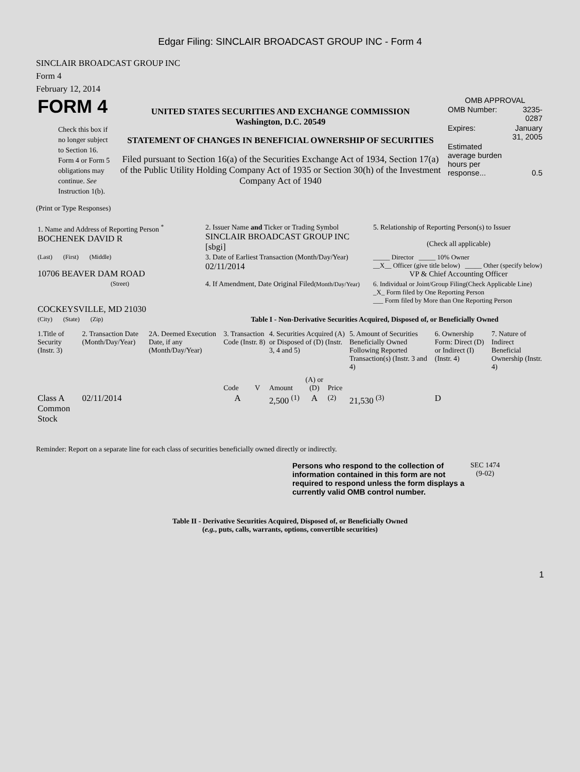Edgar Filing: SINCLAIR BROADCAST GROUP INC - Form 4
SINCLAIR BROADCAST GROUP INC
Form 4
February 12, 2014
| FORM 4 Check this box if no longer subject to Section 16. Form 4 or Form 5 obligations may continue. See Instruction 1(b). | UNITED STATES SECURITIES AND EXCHANGE COMMISSION Washington, D.C. 20549 STATEMENT OF CHANGES IN BENEFICIAL OWNERSHIP OF SECURITIES Filed pursuant to Section 16(a) of the Securities Exchange Act of 1934, Section 17(a) of the Public Utility Holding Company Act of 1935 or Section 30(h) of the Investment Company Act of 1940 | OMB APPROVAL / OMB Number: / 3235-0287 / / Expires: / January 31, 2005 / / Estimated average burden hours per response... / 0.5 / |
(Print or Type Responses)
| 1. Name and Address of Reporting Person <sup>*</sup> BOCHENEK DAVID R | 2. Issuer Name and Ticker or Trading Symbol SINCLAIR BROADCAST GROUP INC [sbgi] | 5. Relationship of Reporting Person(s) to Issuer (Check all applicable) |
| (Last) (First) (Middle) 10706 BEAVER DAM ROAD | 3. Date of Earliest Transaction (Month/Day/Year) 02/11/2014 | _____ Director _____ 10% Owner __X__ Officer (give title below) _____ Other (specify below) VP & Chief Accounting Officer |
| (Street) COCKEYSVILLE, MD 21030 | 4. If Amendment, Date Original Filed (Month/Day/Year) | 6. Individual or Joint/Group Filing(Check Applicable Line) _X_ Form filed by One Reporting Person ___ Form filed by More than One Reporting Person |
| (City) (State) (Zip) | Table I - Non-Derivative Securities Acquired, Disposed of, or Beneficially Owned | |
| 1.Title of Security (Instr. 3) | 2. Transaction Date (Month/Day/Year) | 2A. Deemed Execution Date, if any (Month/Day/Year) | 3. Transaction Code (Instr. 8) | | 4. Securities Acquired (A) or Disposed of (D) (Instr. 3, 4 and 5) | | | 5. Amount of Securities Beneficially Owned Following Reported Transaction(s) (Instr. 3 and 4) | 6. Ownership Form: Direct (D) or Indirect (I) (Instr. 4) | 7. Nature of Indirect Beneficial Ownership (Instr. 4) |
| --- | --- | --- | --- | --- | --- | --- | --- | --- | --- | --- |
| | | | Code | V | Amount | (A) or (D) | Price | | | |
| Class A Common Stock | 02/11/2014 | | A | | 2,500 <sup>(1)</sup> | A | <sup>(2)</sup> | 21,530 <sup>(3)</sup> | D | |
Reminder: Report on a separate line for each class of securities beneficially owned directly or indirectly.
| Persons who respond to the collection of information contained in this form are not required to respond unless the form displays a currently valid OMB control number. | SEC 1474 (9-02) |
Table II - Derivative Securities Acquired, Disposed of, or Beneficially Owned
(e.g., puts, calls, warrants, options, convertible securities)
1